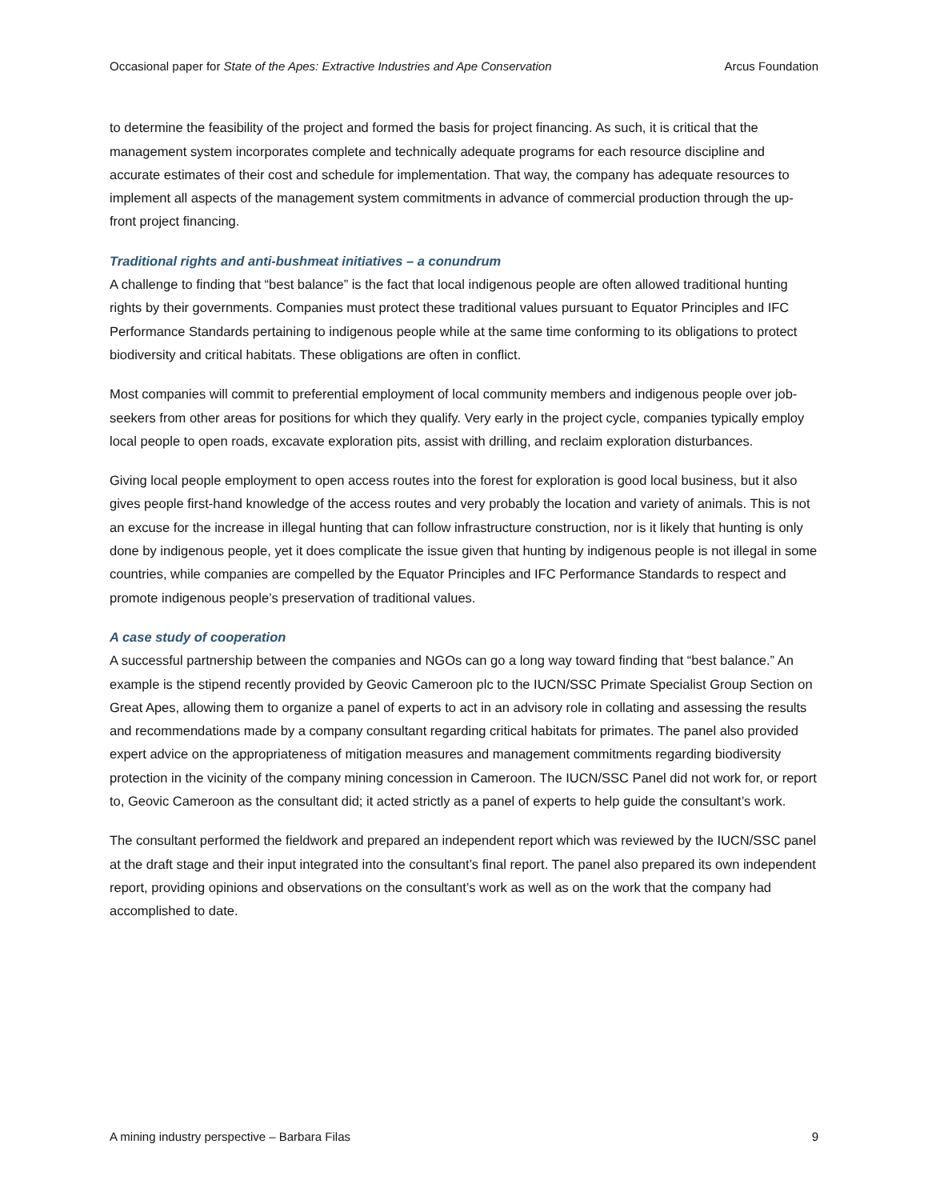Occasional paper for State of the Apes: Extractive Industries and Ape Conservation Arcus Foundation
to determine the feasibility of the project and formed the basis for project financing. As such, it is critical that the management system incorporates complete and technically adequate programs for each resource discipline and accurate estimates of their cost and schedule for implementation. That way, the company has adequate resources to implement all aspects of the management system commitments in advance of commercial production through the up-front project financing.
Traditional rights and anti-bushmeat initiatives – a conundrum
A challenge to finding that “best balance” is the fact that local indigenous people are often allowed traditional hunting rights by their governments. Companies must protect these traditional values pursuant to Equator Principles and IFC Performance Standards pertaining to indigenous people while at the same time conforming to its obligations to protect biodiversity and critical habitats. These obligations are often in conflict.
Most companies will commit to preferential employment of local community members and indigenous people over job-seekers from other areas for positions for which they qualify. Very early in the project cycle, companies typically employ local people to open roads, excavate exploration pits, assist with drilling, and reclaim exploration disturbances.
Giving local people employment to open access routes into the forest for exploration is good local business, but it also gives people first-hand knowledge of the access routes and very probably the location and variety of animals. This is not an excuse for the increase in illegal hunting that can follow infrastructure construction, nor is it likely that hunting is only done by indigenous people, yet it does complicate the issue given that hunting by indigenous people is not illegal in some countries, while companies are compelled by the Equator Principles and IFC Performance Standards to respect and promote indigenous people’s preservation of traditional values.
A case study of cooperation
A successful partnership between the companies and NGOs can go a long way toward finding that “best balance.” An example is the stipend recently provided by Geovic Cameroon plc to the IUCN/SSC Primate Specialist Group Section on Great Apes, allowing them to organize a panel of experts to act in an advisory role in collating and assessing the results and recommendations made by a company consultant regarding critical habitats for primates. The panel also provided expert advice on the appropriateness of mitigation measures and management commitments regarding biodiversity protection in the vicinity of the company mining concession in Cameroon. The IUCN/SSC Panel did not work for, or report to, Geovic Cameroon as the consultant did; it acted strictly as a panel of experts to help guide the consultant’s work.
The consultant performed the fieldwork and prepared an independent report which was reviewed by the IUCN/SSC panel at the draft stage and their input integrated into the consultant’s final report. The panel also prepared its own independent report, providing opinions and observations on the consultant’s work as well as on the work that the company had accomplished to date.
A mining industry perspective – Barbara Filas 9